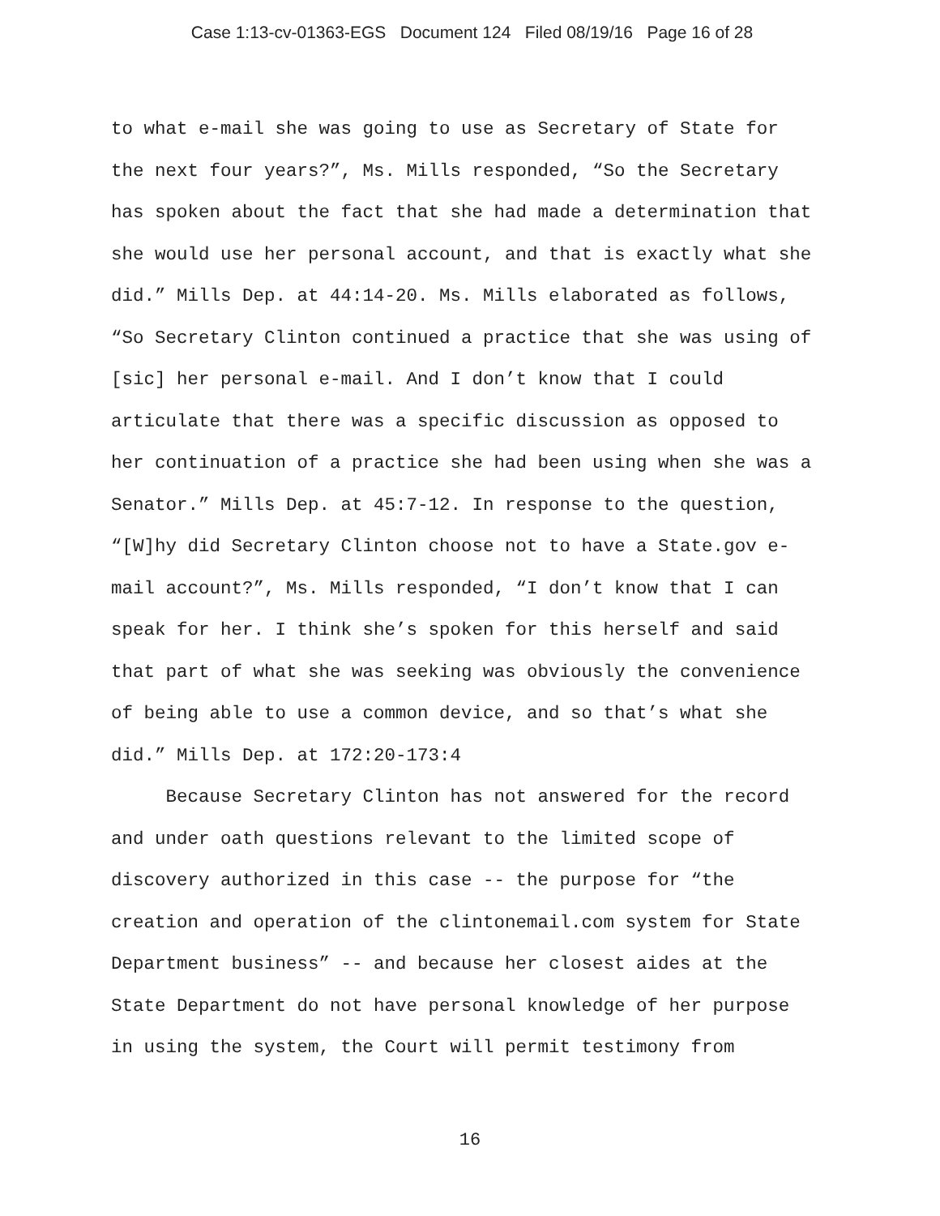Case 1:13-cv-01363-EGS Document 124 Filed 08/19/16 Page 16 of 28
to what e-mail she was going to use as Secretary of State for the next four years?”, Ms. Mills responded, “So the Secretary has spoken about the fact that she had made a determination that she would use her personal account, and that is exactly what she did.” Mills Dep. at 44:14-20. Ms. Mills elaborated as follows, “So Secretary Clinton continued a practice that she was using of [sic] her personal e-mail. And I don’t know that I could articulate that there was a specific discussion as opposed to her continuation of a practice she had been using when she was a Senator.” Mills Dep. at 45:7-12. In response to the question, “[W]hy did Secretary Clinton choose not to have a State.gov e- mail account?”, Ms. Mills responded, “I don’t know that I can speak for her. I think she’s spoken for this herself and said that part of what she was seeking was obviously the convenience of being able to use a common device, and so that’s what she did.” Mills Dep. at 172:20-173:4
Because Secretary Clinton has not answered for the record and under oath questions relevant to the limited scope of discovery authorized in this case -- the purpose for “the creation and operation of the clintonemail.com system for State Department business” -- and because her closest aides at the State Department do not have personal knowledge of her purpose in using the system, the Court will permit testimony from
16